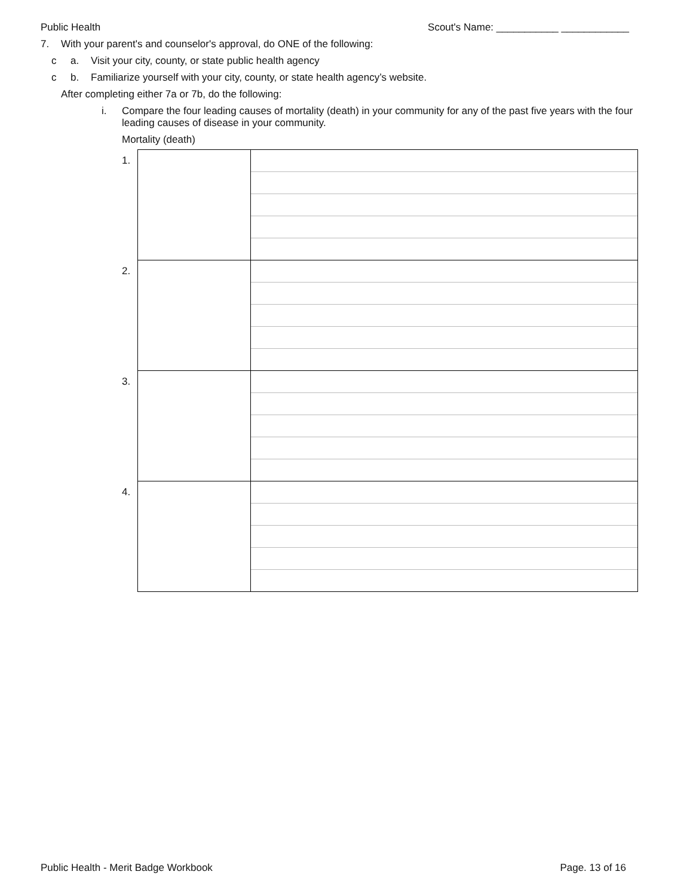Public Health Scout's Name: ___________ ____________
7. With your parent's and counselor's approval, do ONE of the following:
c a. Visit your city, county, or state public health agency
c b. Familiarize yourself with your city, county, or state health agency’s website.
After completing either 7a or 7b, do the following:
i. Compare the four leading causes of mortality (death) in your community for any of the past five years with the four leading causes of disease in your community.
Mortality (death)
| 1. | | |
| 2. | | |
| 3. | | |
| 4. | | |
Public Health - Merit Badge Workbook Page. 13 of 16